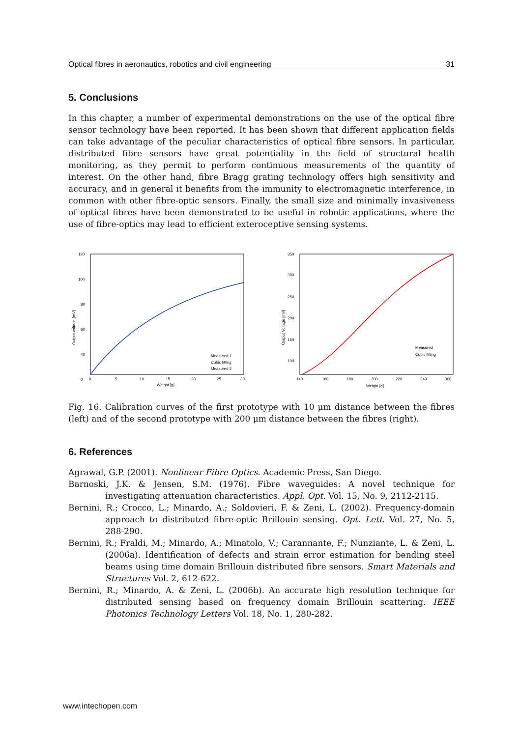Optical fibres in aeronautics, robotics and civil engineering 31
5. Conclusions
In this chapter, a number of experimental demonstrations on the use of the optical fibre sensor technology have been reported. It has been shown that different application fields can take advantage of the peculiar characteristics of optical fibre sensors. In particular, distributed fibre sensors have great potentiality in the field of structural health monitoring, as they permit to perform continuous measurements of the quantity of interest. On the other hand, fibre Bragg grating technology offers high sensitivity and accuracy, and in general it benefits from the immunity to electromagnetic interference, in common with other fibre-optic sensors. Finally, the small size and minimally invasiveness of optical fibres have been demonstrated to be useful in robotic applications, where the use of fibre-optics may lead to efficient exteroceptive sensing systems.
120
100
80
60
40
0
0
5
10
15
20
25
30
Weight [g]
Output voltage [mV]
Measured 1
Cubic fitting
Measured 2
350
300
250
200
150
100
140
160
180
200
220
240
300
Weight [g]
Output Voltage [mV]
Measured
Cubic fitting
Fig. 16. Calibration curves of the first prototype with 10 μm distance between the fibres (left) and of the second prototype with 200 μm distance between the fibres (right).
6. References
Agrawal, G.P. (2001). Nonlinear Fibre Optics. Academic Press, San Diego.
Barnoski, J.K. & Jensen, S.M. (1976). Fibre waveguides: A novel technique for investigating attenuation characteristics. Appl. Opt. Vol. 15, No. 9, 2112-2115.
Bernini, R.; Crocco, L.; Minardo, A.; Soldovieri, F. & Zeni, L. (2002). Frequency-domain approach to distributed fibre-optic Brillouin sensing. Opt. Lett. Vol. 27, No. 5, 288-290.
Bernini, R.; Fraldi, M.; Minardo, A.; Minatolo, V.; Carannante, F.; Nunziante, L. & Zeni, L. (2006a). Identification of defects and strain error estimation for bending steel beams using time domain Brillouin distributed fibre sensors. Smart Materials and Structures Vol. 2, 612-622.
Bernini, R.; Minardo, A. & Zeni, L. (2006b). An accurate high resolution technique for distributed sensing based on frequency domain Brillouin scattering. IEEE Photonics Technology Letters Vol. 18, No. 1, 280-282.
www.intechopen.com